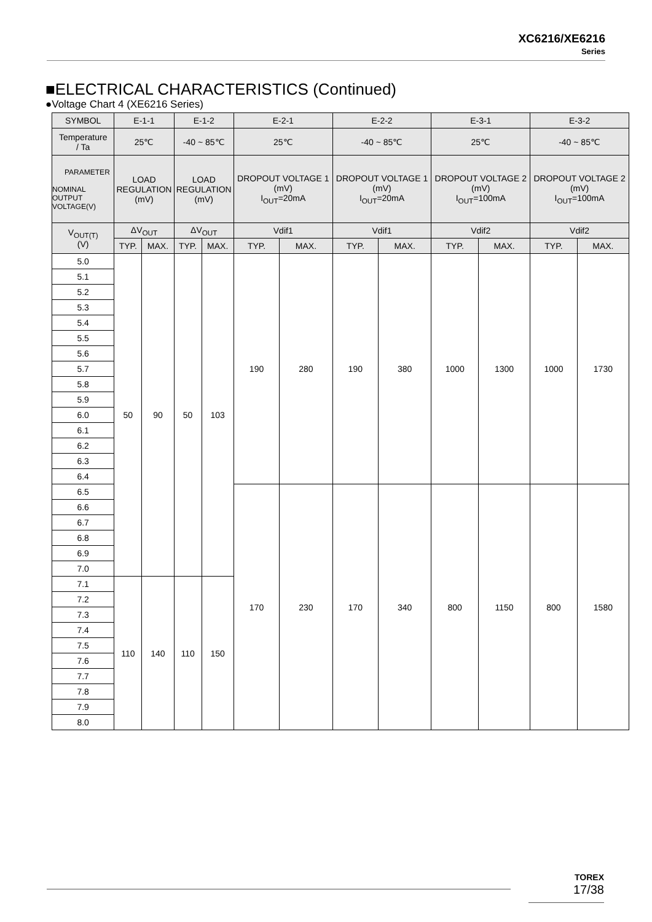XC6216/XE6216
Series
■ELECTRICAL CHARACTERISTICS (Continued)
●Voltage Chart 4 (XE6216 Series)
| SYMBOL | E-1-1 | | E-1-2 | | E-2-1 | | E-2-2 | | E-3-1 | | E-3-2 | |
| --- | --- | --- | --- | --- | --- | --- | --- | --- | --- | --- | --- | --- |
| Temperature / Ta | 25℃ | | -40 ~ 85℃ | | 25℃ | | -40 ~ 85℃ | | 25℃ | | -40 ~ 85℃ | |
| PARAMETER NOMINAL OUTPUT VOLTAGE(V) | LOAD REGULATION (mV) | | LOAD REGULATION (mV) | | DROPOUT VOLTAGE 1 (mV) I<sub>OUT</sub>=20mA | | DROPOUT VOLTAGE 1 (mV) I<sub>OUT</sub>=20mA | | DROPOUT VOLTAGE 2 (mV) I<sub>OUT</sub>=100mA | | DROPOUT VOLTAGE 2 (mV) I<sub>OUT</sub>=100mA | |
| V<sub>OUT(T)</sub> (V) | ΔV<sub>OUT</sub> | | ΔV<sub>OUT</sub> | | Vdif1 | | Vdif1 | | Vdif2 | | Vdif2 | |
| | TYP. | MAX. | TYP. | MAX. | TYP. | MAX. | TYP. | MAX. | TYP. | MAX. | TYP. | MAX. |
| 5.0 | 50 | 90 | 50 | 103 | 190 | 280 | 190 | 380 | 1000 | 1300 | 1000 | 1730 |
| 5.1 | | | | | | | | | | | | |
| 5.2 | | | | | | | | | | | | |
| 5.3 | | | | | | | | | | | | |
| 5.4 | | | | | | | | | | | | |
| 5.5 | | | | | | | | | | | | |
| 5.6 | | | | | | | | | | | | |
| 5.7 | | | | | | | | | | | | |
| 5.8 | | | | | | | | | | | | |
| 5.9 | | | | | | | | | | | | |
| 6.0 | | | | | | | | | | | | |
| 6.1 | | | | | | | | | | | | |
| 6.2 | | | | | | | | | | | | |
| 6.3 | | | | | | | | | | | | |
| 6.4 | | | | | | | | | | | | |
| 6.5 | | | | | 170 | 230 | 170 | 340 | 800 | 1150 | 800 | 1580 |
| 6.6 | | | | | | | | | | | | |
| 6.7 | | | | | | | | | | | | |
| 6.8 | | | | | | | | | | | | |
| 6.9 | | | | | | | | | | | | |
| 7.0 | | | | | | | | | | | | |
| 7.1 | 110 | 140 | 110 | 150 | | | | | | | | |
| 7.2 | | | | | | | | | | | | |
| 7.3 | | | | | | | | | | | | |
| 7.4 | | | | | | | | | | | | |
| 7.5 | | | | | | | | | | | | |
| 7.6 | | | | | | | | | | | | |
| 7.7 | | | | | | | | | | | | |
| 7.8 | | | | | | | | | | | | |
| 7.9 | | | | | | | | | | | | |
| 8.0 | | | | | | | | | | | | |
TOREX
17/38